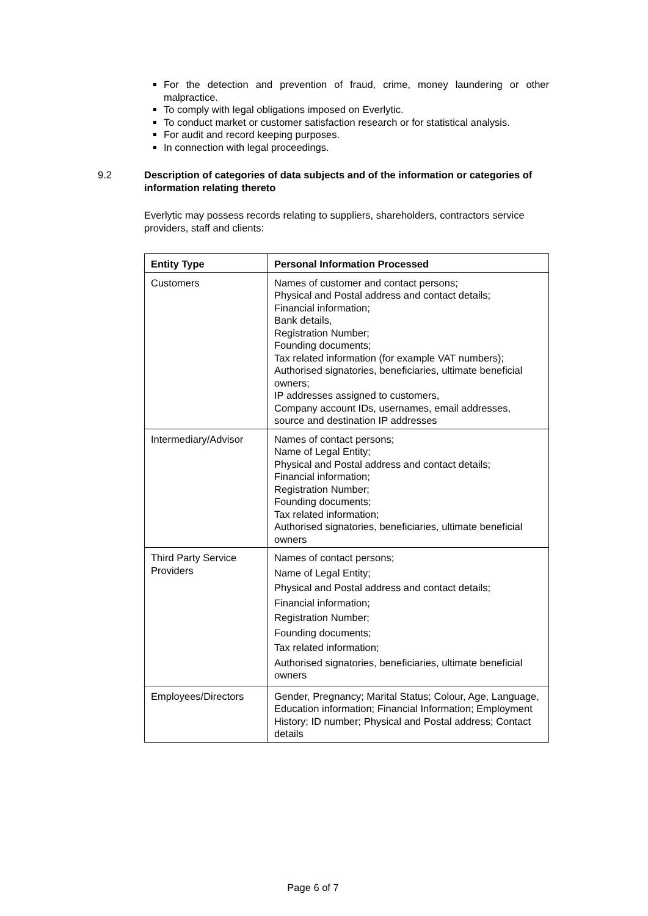For the detection and prevention of fraud, crime, money laundering or other malpractice.
To comply with legal obligations imposed on Everlytic.
To conduct market or customer satisfaction research or for statistical analysis.
For audit and record keeping purposes.
In connection with legal proceedings.
9.2 Description of categories of data subjects and of the information or categories of information relating thereto
Everlytic may possess records relating to suppliers, shareholders, contractors service providers, staff and clients:
| Entity Type | Personal Information Processed |
| --- | --- |
| Customers | Names of customer and contact persons; Physical and Postal address and contact details; Financial information; Bank details, Registration Number; Founding documents; Tax related information (for example VAT numbers); Authorised signatories, beneficiaries, ultimate beneficial owners; IP addresses assigned to customers, Company account IDs, usernames, email addresses, source and destination IP addresses |
| Intermediary/Advisor | Names of contact persons; Name of Legal Entity; Physical and Postal address and contact details; Financial information; Registration Number; Founding documents; Tax related information; Authorised signatories, beneficiaries, ultimate beneficial owners |
| Third Party Service Providers | Names of contact persons; Name of Legal Entity; Physical and Postal address and contact details; Financial information; Registration Number; Founding documents; Tax related information; Authorised signatories, beneficiaries, ultimate beneficial owners |
| Employees/Directors | Gender, Pregnancy; Marital Status; Colour, Age, Language, Education information; Financial Information; Employment History; ID number; Physical and Postal address; Contact details |
Page 6 of 7